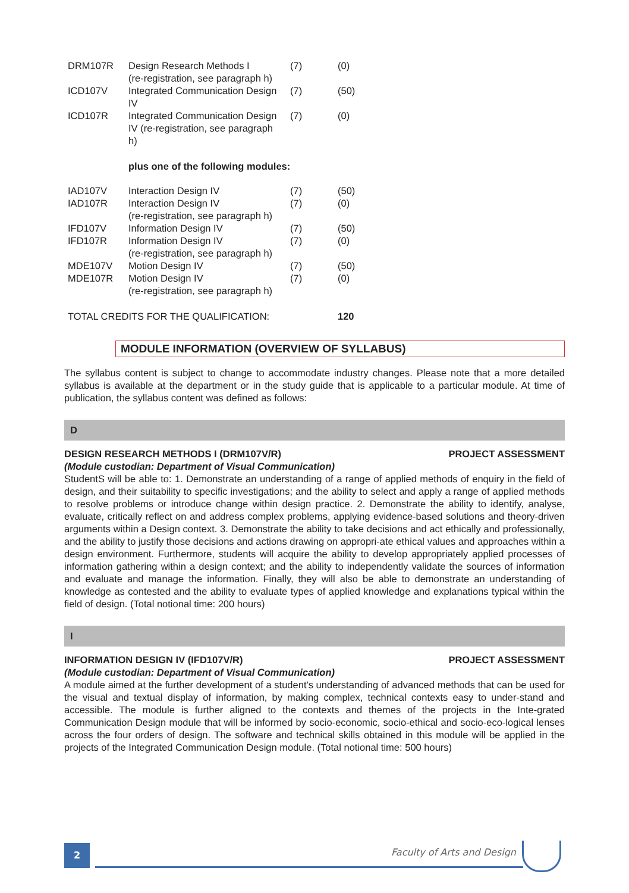| DRM107R | Design Research Methods I (re-registration, see paragraph h) | (7) | (0) |
| ICD107V | Integrated Communication Design IV | (7) | (50) |
| ICD107R | Integrated Communication Design IV (re-registration, see paragraph h) | (7) | (0) |
| | plus one of the following modules: | | |
| IAD107V | Interaction Design IV | (7) | (50) |
| IAD107R | Interaction Design IV (re-registration, see paragraph h) | (7) | (0) |
| IFD107V | Information Design IV | (7) | (50) |
| IFD107R | Information Design IV (re-registration, see paragraph h) | (7) | (0) |
| MDE107V | Motion Design IV | (7) | (50) |
| MDE107R | Motion Design IV (re-registration, see paragraph h) | (7) | (0) |
| TOTAL CREDITS FOR THE QUALIFICATION: | | | 120 |
MODULE INFORMATION (OVERVIEW OF SYLLABUS)
The syllabus content is subject to change to accommodate industry changes. Please note that a more detailed syllabus is available at the department or in the study guide that is applicable to a particular module. At time of publication, the syllabus content was defined as follows:
D
DESIGN RESEARCH METHODS I (DRM107V/R) PROJECT ASSESSMENT
(Module custodian: Department of Visual Communication)
StudentS will be able to: 1. Demonstrate an understanding of a range of applied methods of enquiry in the field of design, and their suitability to specific investigations; and the ability to select and apply a range of applied methods to resolve problems or introduce change within design practice. 2. Demonstrate the ability to identify, analyse, evaluate, critically reflect on and address complex problems, applying evidence-based solutions and theory-driven arguments within a Design context. 3. Demonstrate the ability to take decisions and act ethically and professionally, and the ability to justify those decisions and actions drawing on appropri-ate ethical values and approaches within a design environment. Furthermore, students will acquire the ability to develop appropriately applied processes of information gathering within a design context; and the ability to independently validate the sources of information and evaluate and manage the information. Finally, they will also be able to demonstrate an understanding of knowledge as contested and the ability to evaluate types of applied knowledge and explanations typical within the field of design. (Total notional time: 200 hours)
I
INFORMATION DESIGN IV (IFD107V/R) PROJECT ASSESSMENT
(Module custodian: Department of Visual Communication)
A module aimed at the further development of a student's understanding of advanced methods that can be used for the visual and textual display of information, by making complex, technical contexts easy to under-stand and accessible. The module is further aligned to the contexts and themes of the projects in the Inte-grated Communication Design module that will be informed by socio-economic, socio-ethical and socio-eco-logical lenses across the four orders of design. The software and technical skills obtained in this module will be applied in the projects of the Integrated Communication Design module. (Total notional time: 500 hours)
2 Faculty of Arts and Design